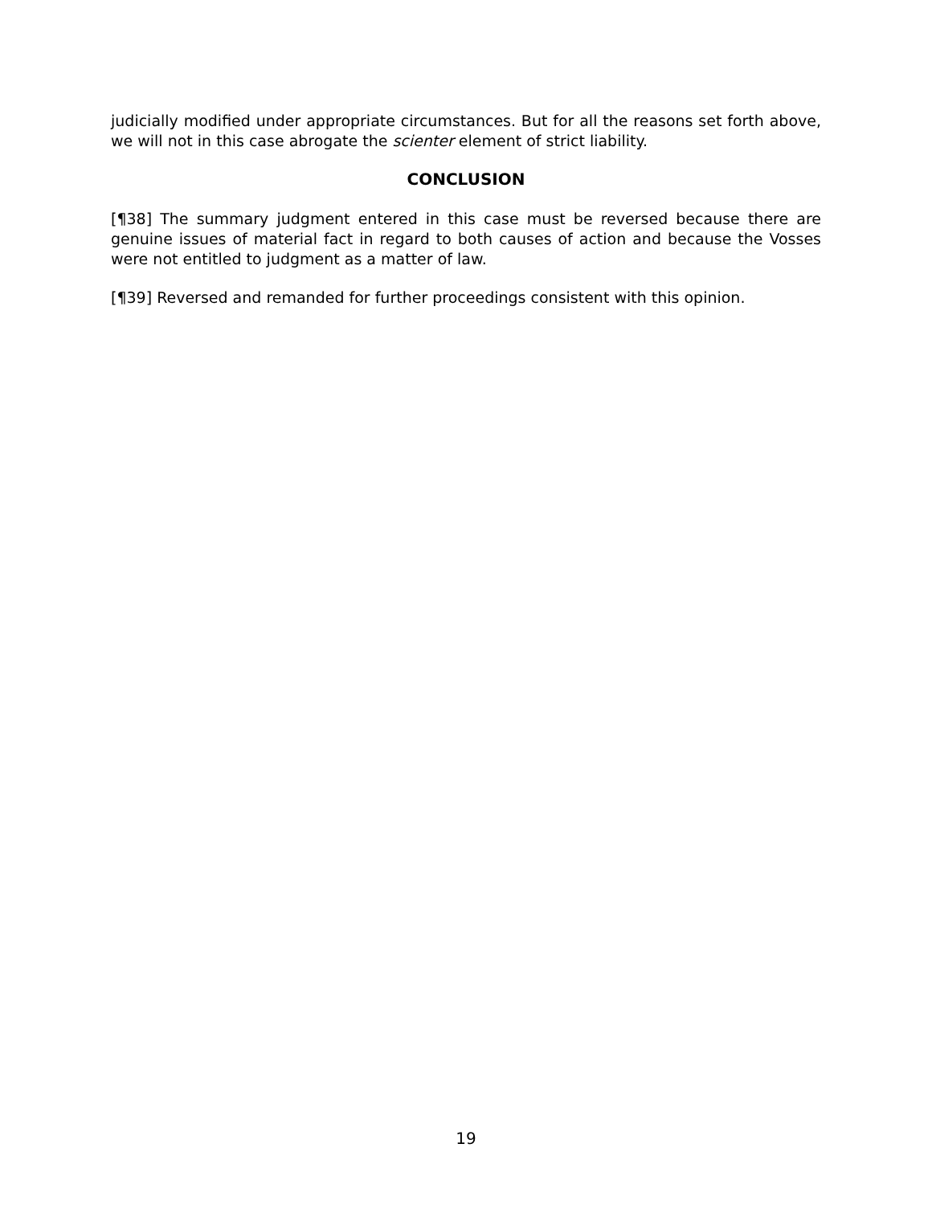judicially modified under appropriate circumstances. But for all the reasons set forth above, we will not in this case abrogate the scienter element of strict liability.
CONCLUSION
[¶38] The summary judgment entered in this case must be reversed because there are genuine issues of material fact in regard to both causes of action and because the Vosses were not entitled to judgment as a matter of law.
[¶39] Reversed and remanded for further proceedings consistent with this opinion.
19